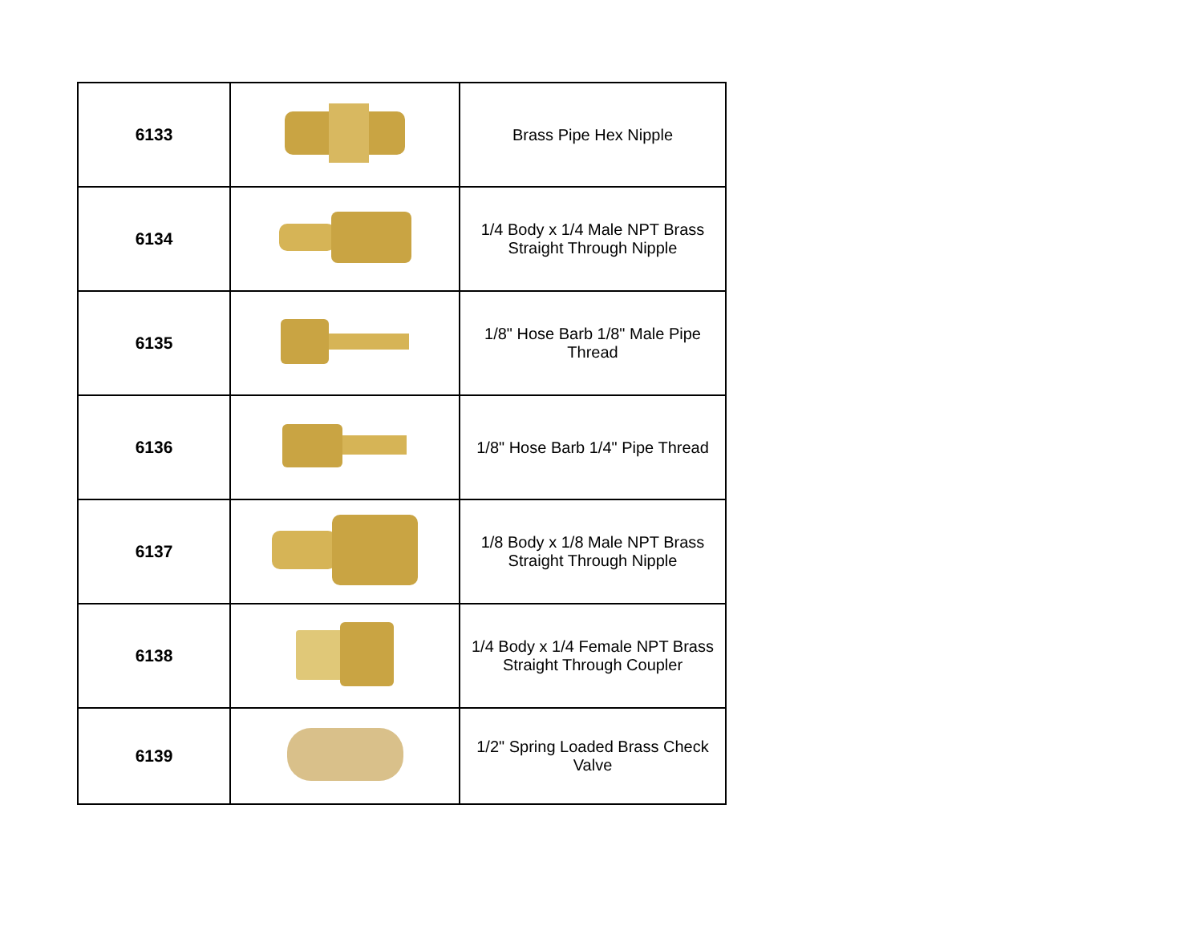| 6133 | | Brass Pipe Hex Nipple |
| 6134 | | 1/4 Body x 1/4 Male NPT Brass Straight Through Nipple |
| 6135 | | 1/8" Hose Barb 1/8" Male Pipe Thread |
| 6136 | | 1/8" Hose Barb 1/4" Pipe Thread |
| 6137 | | 1/8 Body x 1/8 Male NPT Brass Straight Through Nipple |
| 6138 | | 1/4 Body x 1/4 Female NPT Brass Straight Through Coupler |
| 6139 | | 1/2" Spring Loaded Brass Check Valve |